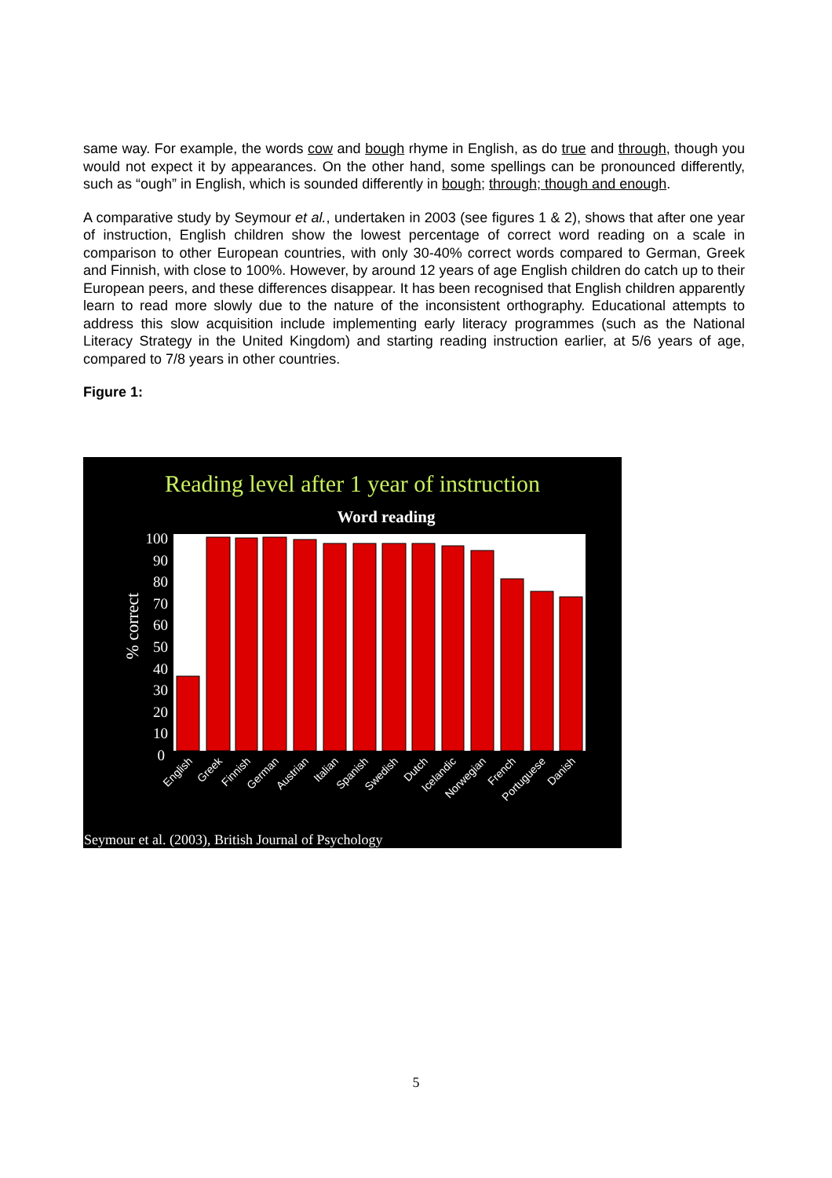same way. For example, the words cow and bough rhyme in English, as do true and through, though you would not expect it by appearances. On the other hand, some spellings can be pronounced differently, such as “ough” in English, which is sounded differently in bough; through; though and enough.
A comparative study by Seymour et al., undertaken in 2003 (see figures 1 & 2), shows that after one year of instruction, English children show the lowest percentage of correct word reading on a scale in comparison to other European countries, with only 30-40% correct words compared to German, Greek and Finnish, with close to 100%. However, by around 12 years of age English children do catch up to their European peers, and these differences disappear. It has been recognised that English children apparently learn to read more slowly due to the nature of the inconsistent orthography. Educational attempts to address this slow acquisition include implementing early literacy programmes (such as the National Literacy Strategy in the United Kingdom) and starting reading instruction earlier, at 5/6 years of age, compared to 7/8 years in other countries.
Figure 1:
Reading level after 1 year of instruction
Word reading
100
90
80
70
60
50
40
30
20
10
0
% correct
English
Greek
Finnish
German
Austrian
Italian
Spanish
Swedish
Dutch
Icelandic
Norwegian
French
Portuguese
Danish
Seymour et al. (2003), British Journal of Psychology
5